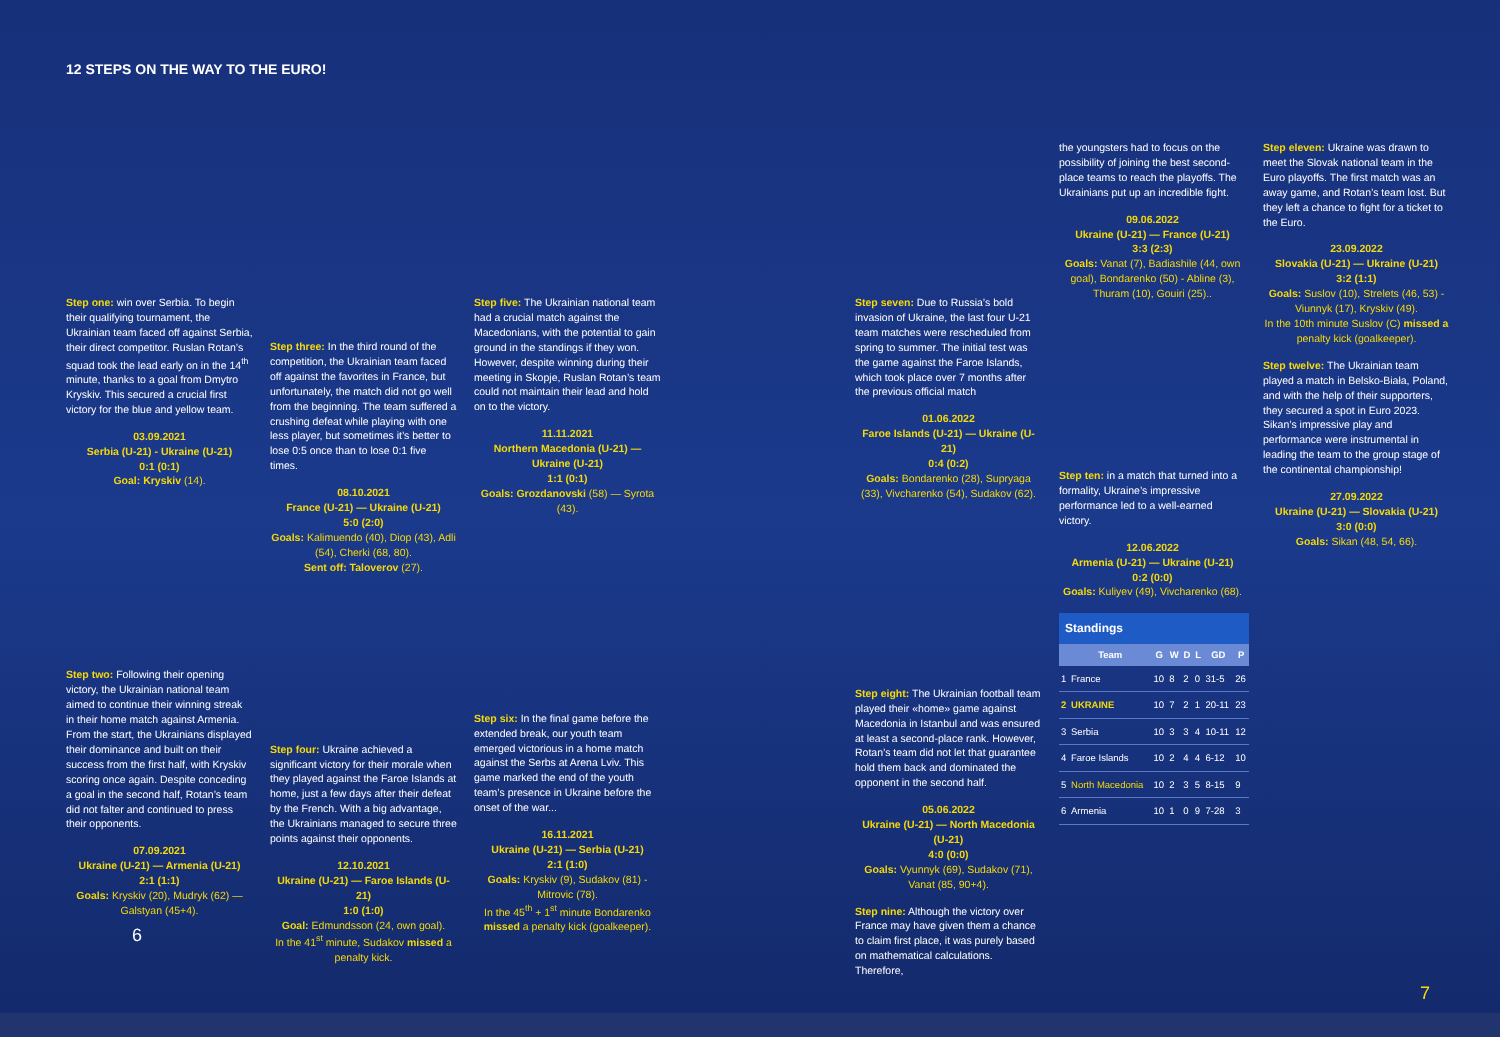12 STEPS ON THE WAY TO THE EURO!
Step one: win over Serbia. To begin their qualifying tournament, the Ukrainian team faced off against Serbia, their direct competitor. Ruslan Rotan’s squad took the lead early on in the 14<sup>th</sup> minute, thanks to a goal from Dmytro Kryskiv. This secured a crucial first victory for the blue and yellow team.
03.09.2021
Serbia (U-21) - Ukraine (U-21)
0:1 (0:1)
Goal: Kryskiv (14).
Step two: Following their opening victory, the Ukrainian national team aimed to continue their winning streak in their home match against Armenia. From the start, the Ukrainians displayed their dominance and built on their success from the first half, with Kryskiv scoring once again. Despite conceding a goal in the second half, Rotan’s team did not falter and continued to press their opponents.
07.09.2021
Ukraine (U-21) — Armenia (U-21)
2:1 (1:1)
Goals: Kryskiv (20), Mudryk (62) — Galstyan (45+4).
Step three: In the third round of the competition, the Ukrainian team faced off against the favorites in France, but unfortunately, the match did not go well from the beginning. The team suffered a crushing defeat while playing with one less player, but sometimes it’s better to lose 0:5 once than to lose 0:1 five times.
08.10.2021
France (U-21) — Ukraine (U-21)
5:0 (2:0)
Goals: Kalimuendo (40), Diop (43), Adli (54), Cherki (68, 80).
Sent off: Taloverov (27).
Step four: Ukraine achieved a significant victory for their morale when they played against the Faroe Islands at home, just a few days after their defeat by the French. With a big advantage, the Ukrainians managed to secure three points against their opponents.
12.10.2021
Ukraine (U-21) — Faroe Islands (U-21)
1:0 (1:0)
Goal: Edmundsson (24, own goal).
In the 41<sup>st</sup> minute, Sudakov missed a penalty kick.
Step five: The Ukrainian national team had a crucial match against the Macedonians, with the potential to gain ground in the standings if they won. However, despite winning during their meeting in Skopje, Ruslan Rotan’s team could not maintain their lead and hold on to the victory.
11.11.2021
Northern Macedonia (U-21) — Ukraine (U-21)
1:1 (0:1)
Goals: Grozdanovski (58) — Syrota (43).
Step six: In the final game before the extended break, our youth team emerged victorious in a home match against the Serbs at Arena Lviv. This game marked the end of the youth team’s presence in Ukraine before the onset of the war...
16.11.2021
Ukraine (U-21) — Serbia (U-21)
2:1 (1:0)
Goals: Kryskiv (9), Sudakov (81) - Mitrovic (78).
In the 45<sup>th</sup> + 1<sup>st</sup> minute Bondarenko missed a penalty kick (goalkeeper).
6
Step seven: Due to Russia’s bold invasion of Ukraine, the last four U-21 team matches were rescheduled from spring to summer. The initial test was the game against the Faroe Islands, which took place over 7 months after the previous official match
01.06.2022
Faroe Islands (U-21) — Ukraine (U-21)
0:4 (0:2)
Goals: Bondarenko (28), Supryaga (33), Vivcharenko (54), Sudakov (62).
Step eight: The Ukrainian football team played their «home» game against Macedonia in Istanbul and was ensured at least a second-place rank. However, Rotan’s team did not let that guarantee hold them back and dominated the opponent in the second half.
05.06.2022
Ukraine (U-21) — North Macedonia (U-21)
4:0 (0:0)
Goals: Vyunnyk (69), Sudakov (71), Vanat (85, 90+4).
Step nine: Although the victory over France may have given them a chance to claim first place, it was purely based on mathematical calculations. Therefore,
the youngsters had to focus on the possibility of joining the best second-place teams to reach the playoffs. The Ukrainians put up an incredible fight.
09.06.2022
Ukraine (U-21) — France (U-21)
3:3 (2:3)
Goals: Vanat (7), Badiashile (44, own goal), Bondarenko (50) - Abline (3), Thuram (10), Gouiri (25)..
Step ten: in a match that turned into a formality, Ukraine’s impressive performance led to a well-earned victory.
12.06.2022
Armenia (U-21) — Ukraine (U-21)
0:2 (0:0)
Goals: Kuliyev (49), Vivcharenko (68).
| Standings | | | | | | | |
| --- | --- | --- | --- | --- | --- | --- | --- |
| | Team | G | W | D | L | GD | P |
| 1 | France | 10 | 8 | 2 | 0 | 31-5 | 26 |
| 2 | UKRAINE | 10 | 7 | 2 | 1 | 20-11 | 23 |
| 3 | Serbia | 10 | 3 | 3 | 4 | 10-11 | 12 |
| 4 | Faroe Islands | 10 | 2 | 4 | 4 | 6-12 | 10 |
| 5 | North Macedonia | 10 | 2 | 3 | 5 | 8-15 | 9 |
| 6 | Armenia | 10 | 1 | 0 | 9 | 7-28 | 3 |
Step eleven: Ukraine was drawn to meet the Slovak national team in the Euro playoffs. The first match was an away game, and Rotan’s team lost. But they left a chance to fight for a ticket to the Euro.
23.09.2022
Slovakia (U-21) — Ukraine (U-21)
3:2 (1:1)
Goals: Suslov (10), Strelets (46, 53) - Viunnyk (17), Kryskiv (49).
In the 10th minute Suslov (C) missed a penalty kick (goalkeeper).
Step twelve: The Ukrainian team played a match in Belsko-Biała, Poland, and with the help of their supporters, they secured a spot in Euro 2023. Sikan’s impressive play and performance were instrumental in leading the team to the group stage of the continental championship!
27.09.2022
Ukraine (U-21) — Slovakia (U-21)
3:0 (0:0)
Goals: Sikan (48, 54, 66).
7